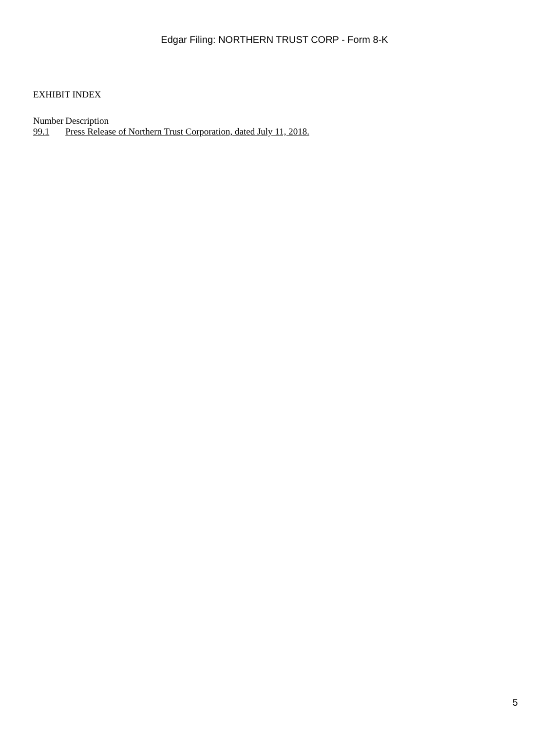Edgar Filing: NORTHERN TRUST CORP - Form 8-K
EXHIBIT INDEX
| Number | Description |
| --- | --- |
| 99.1 | Press Release of Northern Trust Corporation, dated July 11, 2018. |
5